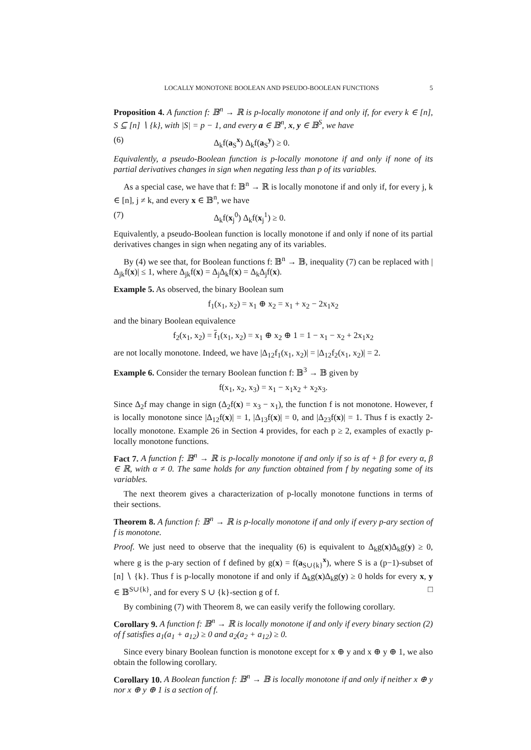LOCALLY MONOTONE BOOLEAN AND PSEUDO-BOOLEAN FUNCTIONS 5
Proposition 4. A function f: 𝔹<sup>n</sup> → ℝ is p-locally monotone if and only if, for every k ∈ [n], S ⊆ [n] ∖ {k}, with |S| = p − 1, and every a ∈ 𝔹<sup>n</sup>, x, y ∈ 𝔹<sup>S</sup>, we have
(6) Δ<sub>k</sub>f(a<sub>S</sub><sup>x</sup>) Δ<sub>k</sub>f(a<sub>S</sub><sup>y</sup>) ≥ 0.
Equivalently, a pseudo-Boolean function is p-locally monotone if and only if none of its partial derivatives changes in sign when negating less than p of its variables.
As a special case, we have that f: 𝔹<sup>n</sup> → ℝ is locally monotone if and only if, for every j, k ∈ [n], j ≠ k, and every x ∈ 𝔹<sup>n</sup>, we have
(7) Δ<sub>k</sub>f(x<sub>j</sub><sup>0</sup>) Δ<sub>k</sub>f(x<sub>j</sub><sup>1</sup>) ≥ 0.
Equivalently, a pseudo-Boolean function is locally monotone if and only if none of its partial derivatives changes in sign when negating any of its variables.
By (4) we see that, for Boolean functions f: 𝔹<sup>n</sup> → 𝔹, inequality (7) can be replaced with |Δ<sub>jk</sub>f(x)| ≤ 1, where Δ<sub>jk</sub>f(x) = Δ<sub>j</sub>Δ<sub>k</sub>f(x) = Δ<sub>k</sub>Δ<sub>j</sub>f(x).
Example 5. As observed, the binary Boolean sum
f<sub>1</sub>(x<sub>1</sub>, x<sub>2</sub>) = x<sub>1</sub> ⊕ x<sub>2</sub> = x<sub>1</sub> + x<sub>2</sub> − 2x<sub>1</sub>x<sub>2</sub>
and the binary Boolean equivalence
f<sub>2</sub>(x<sub>1</sub>, x<sub>2</sub>) = f<sub>1</sub>(x<sub>1</sub>, x<sub>2</sub>) = x<sub>1</sub> ⊕ x<sub>2</sub> ⊕ 1 = 1 − x<sub>1</sub> − x<sub>2</sub> + 2x<sub>1</sub>x<sub>2</sub>
are not locally monotone. Indeed, we have |Δ<sub>12</sub>f<sub>1</sub>(x<sub>1</sub>, x<sub>2</sub>)| = |Δ<sub>12</sub>f<sub>2</sub>(x<sub>1</sub>, x<sub>2</sub>)| = 2.
Example 6. Consider the ternary Boolean function f: 𝔹<sup>3</sup> → 𝔹 given by
f(x<sub>1</sub>, x<sub>2</sub>, x<sub>3</sub>) = x<sub>1</sub> − x<sub>1</sub>x<sub>2</sub> + x<sub>2</sub>x<sub>3</sub>.
Since Δ<sub>2</sub>f may change in sign (Δ<sub>2</sub>f(x) = x<sub>3</sub> − x<sub>1</sub>), the function f is not monotone. However, f is locally monotone since |Δ<sub>12</sub>f(x)| = 1, |Δ<sub>13</sub>f(x)| = 0, and |Δ<sub>23</sub>f(x)| = 1. Thus f is exactly 2-locally monotone. Example 26 in Section 4 provides, for each p ≥ 2, examples of exactly p-locally monotone functions.
Fact 7. A function f: 𝔹<sup>n</sup> → ℝ is p-locally monotone if and only if so is αf + β for every α, β ∈ ℝ, with α ≠ 0. The same holds for any function obtained from f by negating some of its variables.
The next theorem gives a characterization of p-locally monotone functions in terms of their sections.
Theorem 8. A function f: 𝔹<sup>n</sup> → ℝ is p-locally monotone if and only if every p-ary section of f is monotone.
Proof. We just need to observe that the inequality (6) is equivalent to Δ<sub>k</sub>g(x)Δ<sub>k</sub>g(y) ≥ 0, where g is the p-ary section of f defined by g(x) = f(a<sub>S∪{k}</sub><sup>x</sup>), where S is a (p−1)-subset of [n] ∖ {k}. Thus f is p-locally monotone if and only if Δ<sub>k</sub>g(x)Δ<sub>k</sub>g(y) ≥ 0 holds for every x, y ∈ 𝔹<sup>S∪{k}</sup>, and for every S ∪ {k}-section g of f. □
By combining (7) with Theorem 8, we can easily verify the following corollary.
Corollary 9. A function f: 𝔹<sup>n</sup> → ℝ is locally monotone if and only if every binary section (2) of f satisfies a<sub>1</sub>(a<sub>1</sub> + a<sub>12</sub>) ≥ 0 and a<sub>2</sub>(a<sub>2</sub> + a<sub>12</sub>) ≥ 0.
Since every binary Boolean function is monotone except for x ⊕ y and x ⊕ y ⊕ 1, we also obtain the following corollary.
Corollary 10. A Boolean function f: 𝔹<sup>n</sup> → 𝔹 is locally monotone if and only if neither x ⊕ y nor x ⊕ y ⊕ 1 is a section of f.